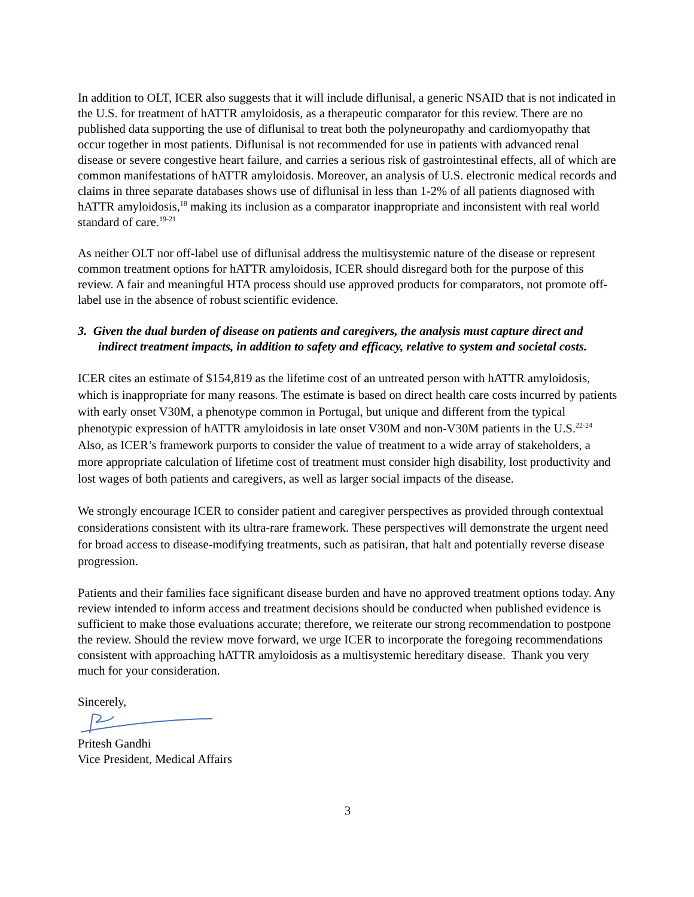In addition to OLT, ICER also suggests that it will include diflunisal, a generic NSAID that is not indicated in the U.S. for treatment of hATTR amyloidosis, as a therapeutic comparator for this review. There are no published data supporting the use of diflunisal to treat both the polyneuropathy and cardiomyopathy that occur together in most patients. Diflunisal is not recommended for use in patients with advanced renal disease or severe congestive heart failure, and carries a serious risk of gastrointestinal effects, all of which are common manifestations of hATTR amyloidosis. Moreover, an analysis of U.S. electronic medical records and claims in three separate databases shows use of diflunisal in less than 1-2% of all patients diagnosed with hATTR amyloidosis,<sup>18</sup> making its inclusion as a comparator inappropriate and inconsistent with real world standard of care.<sup>19-21</sup>
As neither OLT nor off-label use of diflunisal address the multisystemic nature of the disease or represent common treatment options for hATTR amyloidosis, ICER should disregard both for the purpose of this review. A fair and meaningful HTA process should use approved products for comparators, not promote off-label use in the absence of robust scientific evidence.
3. Given the dual burden of disease on patients and caregivers, the analysis must capture direct and indirect treatment impacts, in addition to safety and efficacy, relative to system and societal costs.
ICER cites an estimate of $154,819 as the lifetime cost of an untreated person with hATTR amyloidosis, which is inappropriate for many reasons. The estimate is based on direct health care costs incurred by patients with early onset V30M, a phenotype common in Portugal, but unique and different from the typical phenotypic expression of hATTR amyloidosis in late onset V30M and non-V30M patients in the U.S.<sup>22-24</sup> Also, as ICER’s framework purports to consider the value of treatment to a wide array of stakeholders, a more appropriate calculation of lifetime cost of treatment must consider high disability, lost productivity and lost wages of both patients and caregivers, as well as larger social impacts of the disease.
We strongly encourage ICER to consider patient and caregiver perspectives as provided through contextual considerations consistent with its ultra-rare framework. These perspectives will demonstrate the urgent need for broad access to disease-modifying treatments, such as patisiran, that halt and potentially reverse disease progression.
Patients and their families face significant disease burden and have no approved treatment options today. Any review intended to inform access and treatment decisions should be conducted when published evidence is sufficient to make those evaluations accurate; therefore, we reiterate our strong recommendation to postpone the review. Should the review move forward, we urge ICER to incorporate the foregoing recommendations consistent with approaching hATTR amyloidosis as a multisystemic hereditary disease. Thank you very much for your consideration.
Sincerely,
Pritesh Gandhi
Vice President, Medical Affairs
3